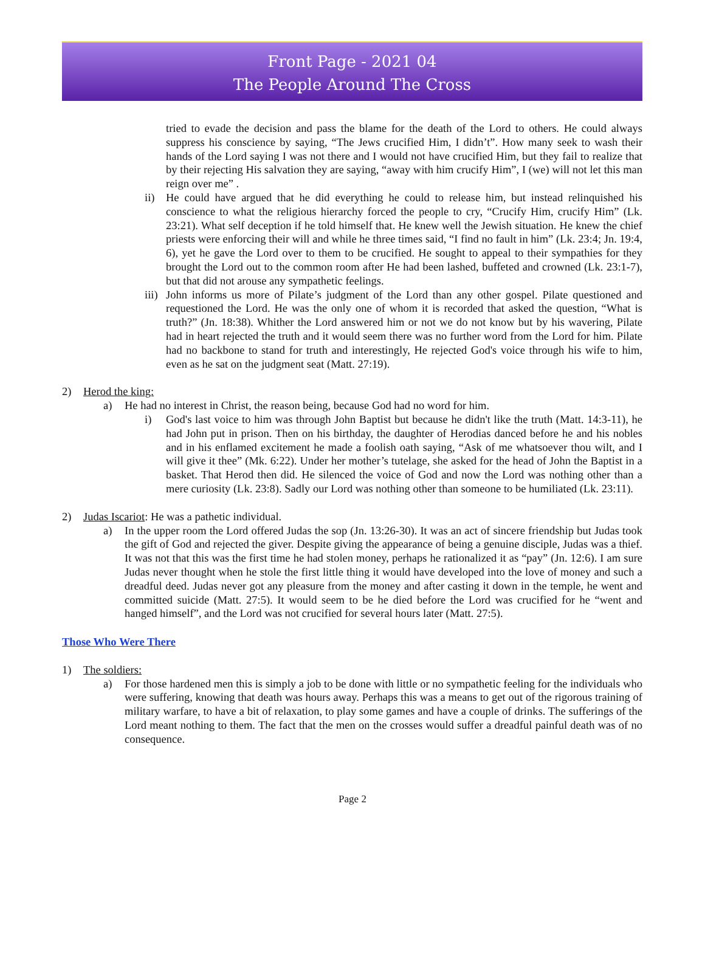Front Page - 2021 04
The People Around The Cross
tried to evade the decision and pass the blame for the death of the Lord to others. He could always suppress his conscience by saying, “The Jews crucified Him, I didn’t”. How many seek to wash their hands of the Lord saying I was not there and I would not have crucified Him, but they fail to realize that by their rejecting His salvation they are saying, “away with him crucify Him”, I (we) will not let this man reign over me” .
ii) He could have argued that he did everything he could to release him, but instead relinquished his conscience to what the religious hierarchy forced the people to cry, “Crucify Him, crucify Him” (Lk. 23:21). What self deception if he told himself that. He knew well the Jewish situation. He knew the chief priests were enforcing their will and while he three times said, “I find no fault in him” (Lk. 23:4; Jn. 19:4, 6), yet he gave the Lord over to them to be crucified. He sought to appeal to their sympathies for they brought the Lord out to the common room after He had been lashed, buffeted and crowned (Lk. 23:1-7), but that did not arouse any sympathetic feelings.
iii) John informs us more of Pilate’s judgment of the Lord than any other gospel. Pilate questioned and requestioned the Lord. He was the only one of whom it is recorded that asked the question, “What is truth?” (Jn. 18:38). Whither the Lord answered him or not we do not know but by his wavering, Pilate had in heart rejected the truth and it would seem there was no further word from the Lord for him. Pilate had no backbone to stand for truth and interestingly, He rejected God's voice through his wife to him, even as he sat on the judgment seat (Matt. 27:19).
2) Herod the king:
a) He had no interest in Christ, the reason being, because God had no word for him.
i) God's last voice to him was through John Baptist but because he didn't like the truth (Matt. 14:3-11), he had John put in prison. Then on his birthday, the daughter of Herodias danced before he and his nobles and in his enflamed excitement he made a foolish oath saying, “Ask of me whatsoever thou wilt, and I will give it thee” (Mk. 6:22). Under her mother’s tutelage, she asked for the head of John the Baptist in a basket. That Herod then did. He silenced the voice of God and now the Lord was nothing other than a mere curiosity (Lk. 23:8). Sadly our Lord was nothing other than someone to be humiliated (Lk. 23:11).
2) Judas Iscariot: He was a pathetic individual.
a) In the upper room the Lord offered Judas the sop (Jn. 13:26-30). It was an act of sincere friendship but Judas took the gift of God and rejected the giver. Despite giving the appearance of being a genuine disciple, Judas was a thief. It was not that this was the first time he had stolen money, perhaps he rationalized it as “pay” (Jn. 12:6). I am sure Judas never thought when he stole the first little thing it would have developed into the love of money and such a dreadful deed. Judas never got any pleasure from the money and after casting it down in the temple, he went and committed suicide (Matt. 27:5). It would seem to be he died before the Lord was crucified for he “went and hanged himself”, and the Lord was not crucified for several hours later (Matt. 27:5).
Those Who Were There
1) The soldiers:
a) For those hardened men this is simply a job to be done with little or no sympathetic feeling for the individuals who were suffering, knowing that death was hours away. Perhaps this was a means to get out of the rigorous training of military warfare, to have a bit of relaxation, to play some games and have a couple of drinks. The sufferings of the Lord meant nothing to them. The fact that the men on the crosses would suffer a dreadful painful death was of no consequence.
Page 2